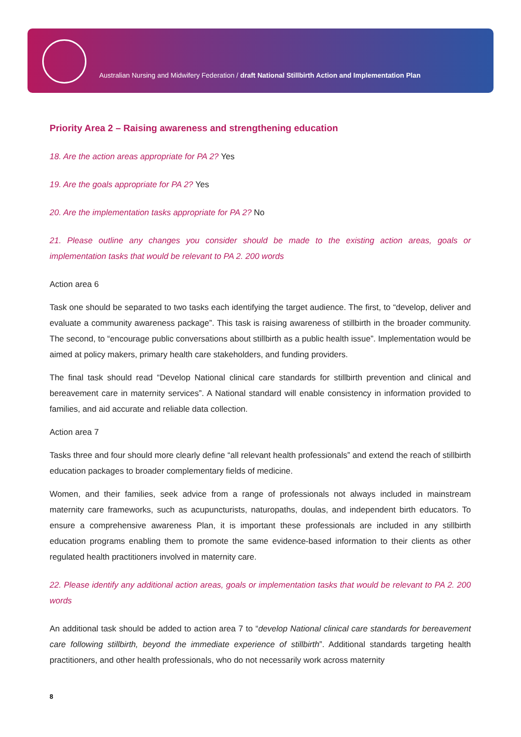Australian Nursing and Midwifery Federation / draft National Stillbirth Action and Implementation Plan
Priority Area 2 – Raising awareness and strengthening education
18. Are the action areas appropriate for PA 2? Yes
19. Are the goals appropriate for PA 2? Yes
20. Are the implementation tasks appropriate for PA 2? No
21. Please outline any changes you consider should be made to the existing action areas, goals or implementation tasks that would be relevant to PA 2. 200 words
Action area 6
Task one should be separated to two tasks each identifying the target audience. The first, to “develop, deliver and evaluate a community awareness package”. This task is raising awareness of stillbirth in the broader community. The second, to “encourage public conversations about stillbirth as a public health issue”. Implementation would be aimed at policy makers, primary health care stakeholders, and funding providers.
The final task should read “Develop National clinical care standards for stillbirth prevention and clinical and bereavement care in maternity services”. A National standard will enable consistency in information provided to families, and aid accurate and reliable data collection.
Action area 7
Tasks three and four should more clearly define “all relevant health professionals” and extend the reach of stillbirth education packages to broader complementary fields of medicine.
Women, and their families, seek advice from a range of professionals not always included in mainstream maternity care frameworks, such as acupuncturists, naturopaths, doulas, and independent birth educators. To ensure a comprehensive awareness Plan, it is important these professionals are included in any stillbirth education programs enabling them to promote the same evidence-based information to their clients as other regulated health practitioners involved in maternity care.
22. Please identify any additional action areas, goals or implementation tasks that would be relevant to PA 2. 200 words
An additional task should be added to action area 7 to “develop National clinical care standards for bereavement care following stillbirth, beyond the immediate experience of stillbirth”. Additional standards targeting health practitioners, and other health professionals, who do not necessarily work across maternity
8